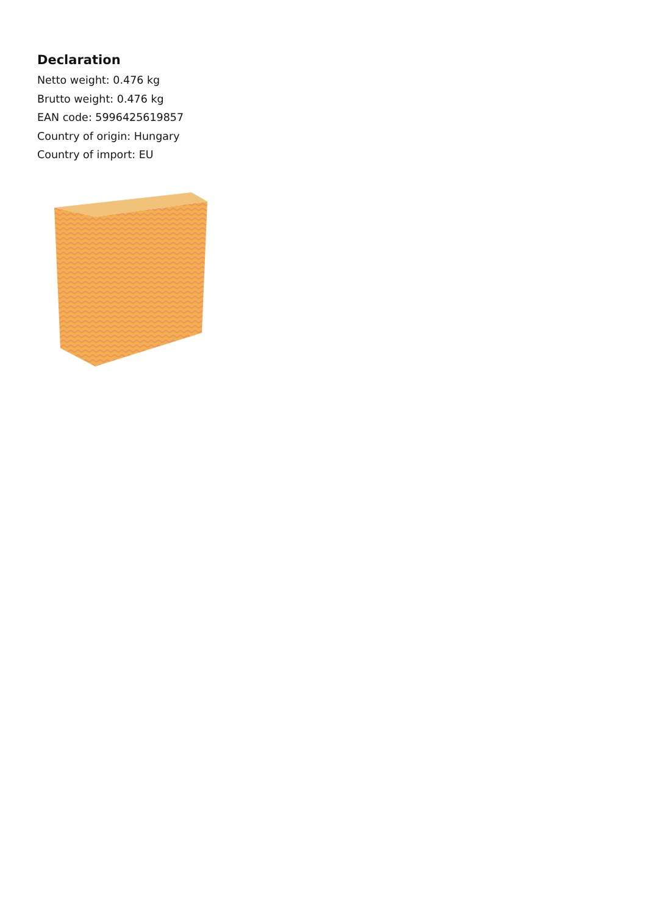Declaration
Netto weight: 0.476 kg
Brutto weight: 0.476 kg
EAN code: 5996425619857
Country of origin: Hungary
Country of import: EU